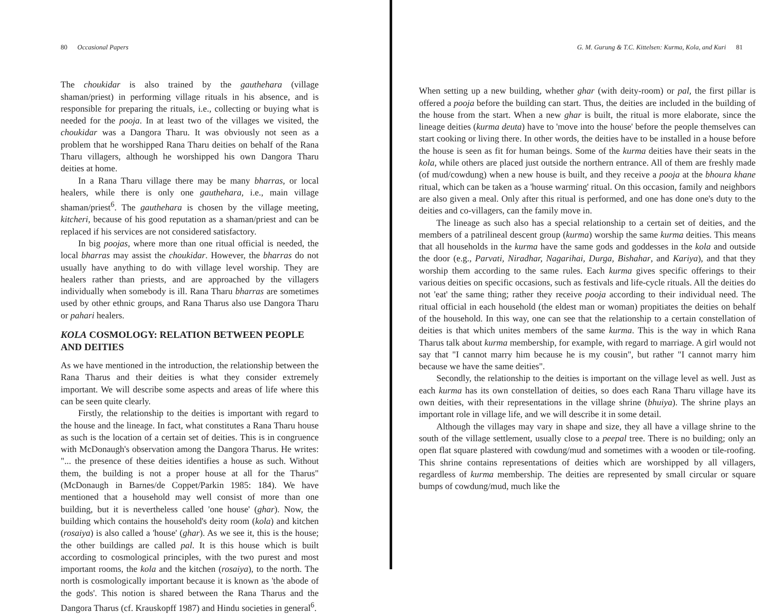80 Occasional Papers
The choukidar is also trained by the gauthehara (village shaman/priest) in performing village rituals in his absence, and is responsible for preparing the rituals, i.e., collecting or buying what is needed for the pooja. In at least two of the villages we visited, the choukidar was a Dangora Tharu. It was obviously not seen as a problem that he worshipped Rana Tharu deities on behalf of the Rana Tharu villagers, although he worshipped his own Dangora Tharu deities at home.
In a Rana Tharu village there may be many bharras, or local healers, while there is only one gauthehara, i.e., main village shaman/priest<sup>6</sup>. The gauthehara is chosen by the village meeting, kitcheri, because of his good reputation as a shaman/priest and can be replaced if his services are not considered satisfactory.
In big poojas, where more than one ritual official is needed, the local bharras may assist the choukidar. However, the bharras do not usually have anything to do with village level worship. They are healers rather than priests, and are approached by the villagers individually when somebody is ill. Rana Tharu bharras are sometimes used by other ethnic groups, and Rana Tharus also use Dangora Tharu or pahari healers.
KOLA COSMOLOGY: RELATION BETWEEN PEOPLE AND DEITIES
As we have mentioned in the introduction, the relationship between the Rana Tharus and their deities is what they consider extremely important. We will describe some aspects and areas of life where this can be seen quite clearly.
Firstly, the relationship to the deities is important with regard to the house and the lineage. In fact, what constitutes a Rana Tharu house as such is the location of a certain set of deities. This is in congruence with McDonaugh's observation among the Dangora Tharus. He writes: "... the presence of these deities identifies a house as such. Without them, the building is not a proper house at all for the Tharus" (McDonaugh in Barnes/de Coppet/Parkin 1985: 184). We have mentioned that a household may well consist of more than one building, but it is nevertheless called 'one house' (ghar). Now, the building which contains the household's deity room (kola) and kitchen (rosaiya) is also called a 'house' (ghar). As we see it, this is the house; the other buildings are called pal. It is this house which is built according to cosmological principles, with the two purest and most important rooms, the kola and the kitchen (rosaiya), to the north. The north is cosmologically important because it is known as 'the abode of the gods'. This notion is shared between the Rana Tharus and the Dangora Tharus (cf. Krauskopff 1987) and Hindu societies in general<sup>6</sup>.
G. M. Gurung & T.C. Kittelsen: Kurma, Kola, and Kuri 81
When setting up a new building, whether ghar (with deity-room) or pal, the first pillar is offered a pooja before the building can start. Thus, the deities are included in the building of the house from the start. When a new ghar is built, the ritual is more elaborate, since the lineage deities (kurma deuta) have to 'move into the house' before the people themselves can start cooking or living there. In other words, the deities have to be installed in a house before the house is seen as fit for human beings. Some of the kurma deities have their seats in the kola, while others are placed just outside the northern entrance. All of them are freshly made (of mud/cowdung) when a new house is built, and they receive a pooja at the bhoura khane ritual, which can be taken as a 'house warming' ritual. On this occasion, family and neighbors are also given a meal. Only after this ritual is performed, and one has done one's duty to the deities and co-villagers, can the family move in.
The lineage as such also has a special relationship to a certain set of deities, and the members of a patrilineal descent group (kurma) worship the same kurma deities. This means that all households in the kurma have the same gods and goddesses in the kola and outside the door (e.g., Parvati, Niradhar, Nagarihai, Durga, Bishahar, and Kariya), and that they worship them according to the same rules. Each kurma gives specific offerings to their various deities on specific occasions, such as festivals and life-cycle rituals. All the deities do not 'eat' the same thing; rather they receive pooja according to their individual need. The ritual official in each household (the eldest man or woman) propitiates the deities on behalf of the household. In this way, one can see that the relationship to a certain constellation of deities is that which unites members of the same kurma. This is the way in which Rana Tharus talk about kurma membership, for example, with regard to marriage. A girl would not say that "I cannot marry him because he is my cousin", but rather "I cannot marry him because we have the same deities".
Secondly, the relationship to the deities is important on the village level as well. Just as each kurma has its own constellation of deities, so does each Rana Tharu village have its own deities, with their representations in the village shrine (bhuiya). The shrine plays an important role in village life, and we will describe it in some detail.
Although the villages may vary in shape and size, they all have a village shrine to the south of the village settlement, usually close to a peepal tree. There is no building; only an open flat square plastered with cowdung/mud and sometimes with a wooden or tile-roofing. This shrine contains representations of deities which are worshipped by all villagers, regardless of kurma membership. The deities are represented by small circular or square bumps of cowdung/mud, much like the